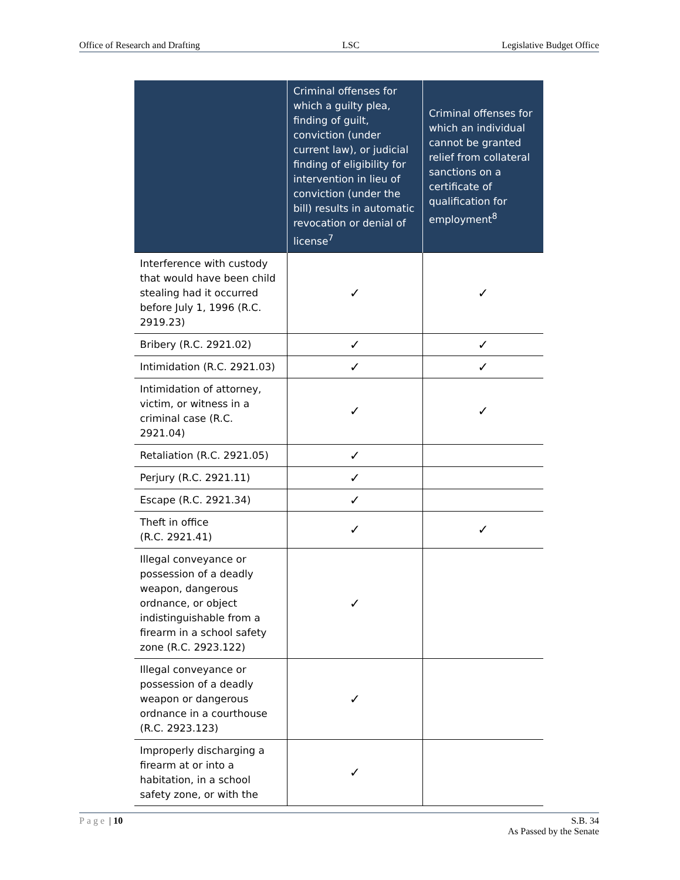Office of Research and Drafting LSC Legislative Budget Office
| | Criminal offenses for which a guilty plea, finding of guilt, conviction (under current law), or judicial finding of eligibility for intervention in lieu of conviction (under the bill) results in automatic revocation or denial of license<sup>7</sup> | Criminal offenses for which an individual cannot be granted relief from collateral sanctions on a certificate of qualification for employment<sup>8</sup> |
| --- | --- | --- |
| Interference with custody that would have been child stealing had it occurred before July 1, 1996 (R.C. 2919.23) | ✓ | ✓ |
| Bribery (R.C. 2921.02) | ✓ | ✓ |
| Intimidation (R.C. 2921.03) | ✓ | ✓ |
| Intimidation of attorney, victim, or witness in a criminal case (R.C. 2921.04) | ✓ | ✓ |
| Retaliation (R.C. 2921.05) | ✓ | |
| Perjury (R.C. 2921.11) | ✓ | |
| Escape (R.C. 2921.34) | ✓ | |
| Theft in office (R.C. 2921.41) | ✓ | ✓ |
| Illegal conveyance or possession of a deadly weapon, dangerous ordnance, or object indistinguishable from a firearm in a school safety zone (R.C. 2923.122) | ✓ | |
| Illegal conveyance or possession of a deadly weapon or dangerous ordnance in a courthouse (R.C. 2923.123) | ✓ | |
| Improperly discharging a firearm at or into a habitation, in a school safety zone, or with the | ✓ | |
Page | 10 S.B. 34
As Passed by the Senate